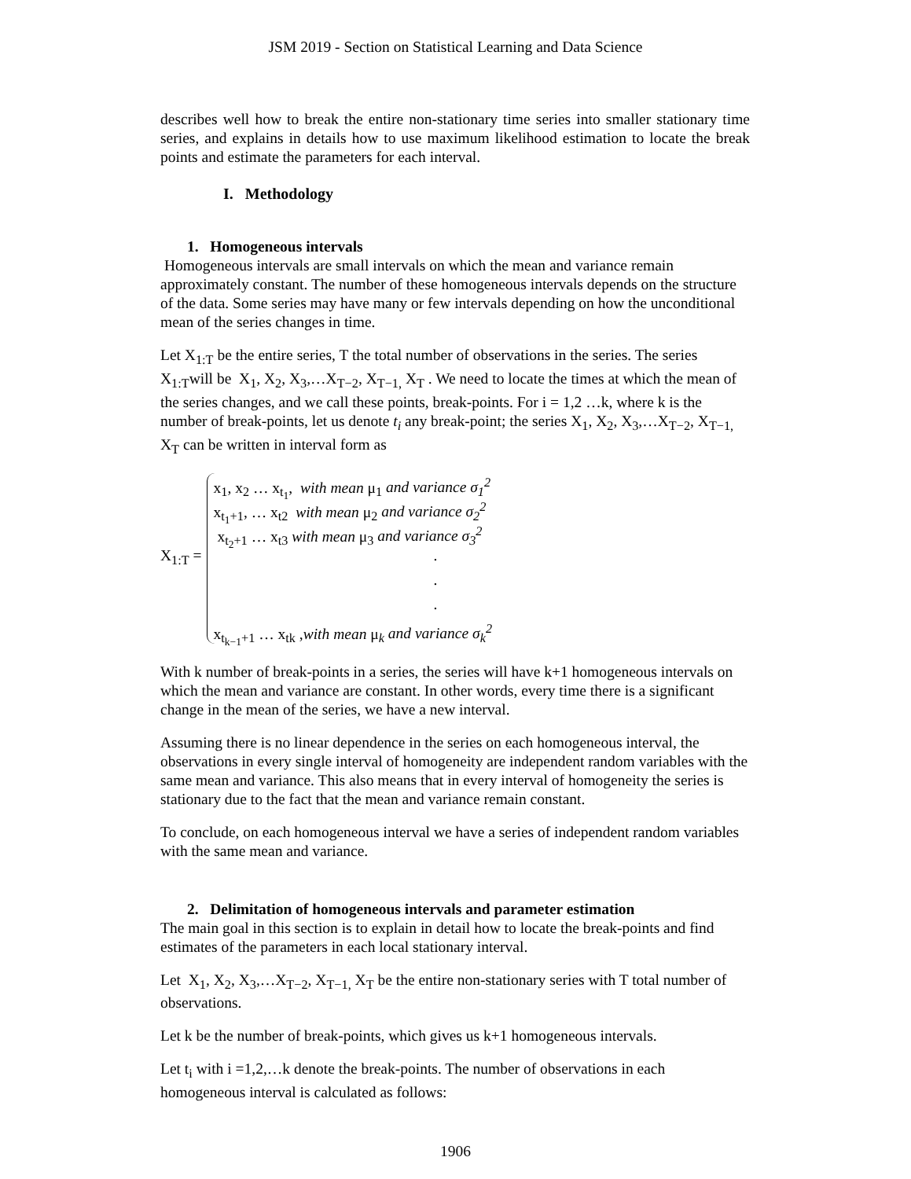JSM 2019 - Section on Statistical Learning and Data Science
describes well how to break the entire non-stationary time series into smaller stationary time series, and explains in details how to use maximum likelihood estimation to locate the break points and estimate the parameters for each interval.
I. Methodology
1. Homogeneous intervals
Homogeneous intervals are small intervals on which the mean and variance remain approximately constant. The number of these homogeneous intervals depends on the structure of the data. Some series may have many or few intervals depending on how the unconditional mean of the series changes in time.
Let X<sub>1:T</sub> be the entire series, T the total number of observations in the series. The series X<sub>1:T</sub>will be X<sub>1</sub>, X<sub>2</sub>, X<sub>3</sub>,…X<sub>T−2</sub>, X<sub>T−1,</sub> X<sub>T</sub> . We need to locate the times at which the mean of the series changes, and we call these points, break-points. For i = 1,2 …k, where k is the number of break-points, let us denote t<sub>i</sub> any break-point; the series X<sub>1</sub>, X<sub>2</sub>, X<sub>3</sub>,…X<sub>T−2</sub>, X<sub>T−1,</sub> X<sub>T</sub> can be written in interval form as
X<sub>1:T</sub> =
x<sub>1</sub>, x<sub>2</sub> … x<sub>t<sub>1</sub></sub>, with mean μ<sub>1</sub> and variance σ<sub>1</sub><sup>2</sup>
x<sub>t<sub>1</sub>+1</sub>, … x<sub>t2</sub> with mean μ<sub>2</sub> and variance σ<sub>2</sub><sup>2</sup>
x<sub>t<sub>2</sub>+1</sub> … x<sub>t3</sub> with mean μ<sub>3</sub> and variance σ<sub>3</sub><sup>2</sup>
.
.
.
x<sub>t<sub>k−1</sub>+1</sub> … x<sub>tk</sub> ,with mean μ<sub>k</sub> and variance σ<sub>k</sub><sup>2</sup>
With k number of break-points in a series, the series will have k+1 homogeneous intervals on which the mean and variance are constant. In other words, every time there is a significant change in the mean of the series, we have a new interval.
Assuming there is no linear dependence in the series on each homogeneous interval, the observations in every single interval of homogeneity are independent random variables with the same mean and variance. This also means that in every interval of homogeneity the series is stationary due to the fact that the mean and variance remain constant.
To conclude, on each homogeneous interval we have a series of independent random variables with the same mean and variance.
2. Delimitation of homogeneous intervals and parameter estimation
The main goal in this section is to explain in detail how to locate the break-points and find estimates of the parameters in each local stationary interval.
Let X<sub>1</sub>, X<sub>2</sub>, X<sub>3</sub>,…X<sub>T−2</sub>, X<sub>T−1,</sub> X<sub>T</sub> be the entire non-stationary series with T total number of observations.
Let k be the number of break-points, which gives us k+1 homogeneous intervals.
Let t<sub>i</sub> with i =1,2,…k denote the break-points. The number of observations in each homogeneous interval is calculated as follows:
1906